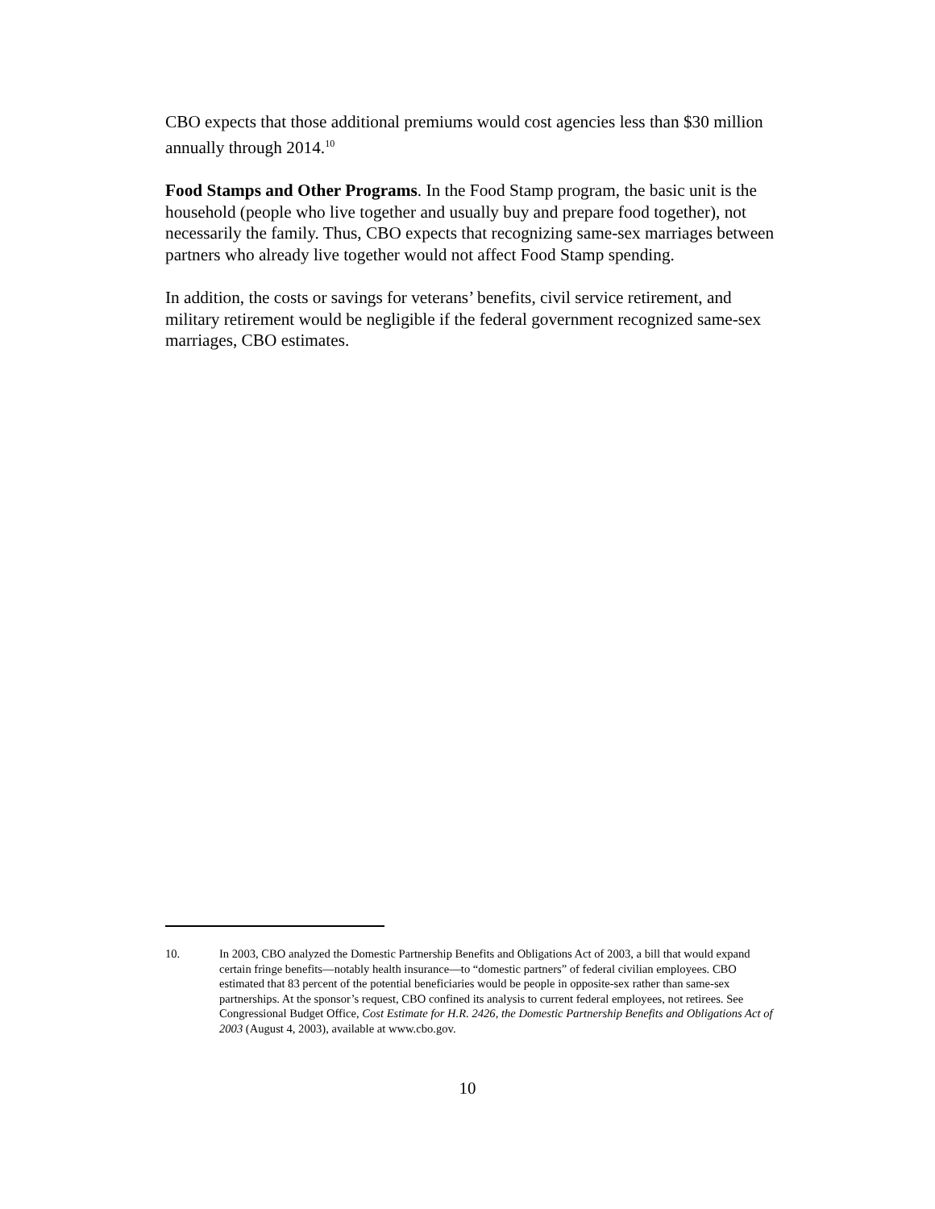CBO expects that those additional premiums would cost agencies less than $30 million annually through 2014.<sup>10</sup>
Food Stamps and Other Programs. In the Food Stamp program, the basic unit is the household (people who live together and usually buy and prepare food to­gether), not necessarily the family. Thus, CBO expects that recognizing same-sex marriages between partners who already live together would not affect Food Stamp spending.
In addition, the costs or savings for veterans’ benefits, civil service retirement, and military retirement would be negligible if the federal government recognized same-sex marriages, CBO estimates.
10. In 2003, CBO analyzed the Domestic Partnership Benefits and Obligations Act of 2003, a bill that would expand certain fringe benefits—notably health insurance—to “domestic partners” of federal civilian employees. CBO estimated that 83 percent of the potential beneficiaries would be people in opposite-sex rather than same-sex partnerships. At the sponsor’s request, CBO confined its analysis to current federal employees, not retirees. See Congressional Budget Office, Cost Estimate for H.R. 2426, the Domestic Partnership Benefits and Obligations Act of 2003 (August 4, 2003), available at www.cbo.gov.
10